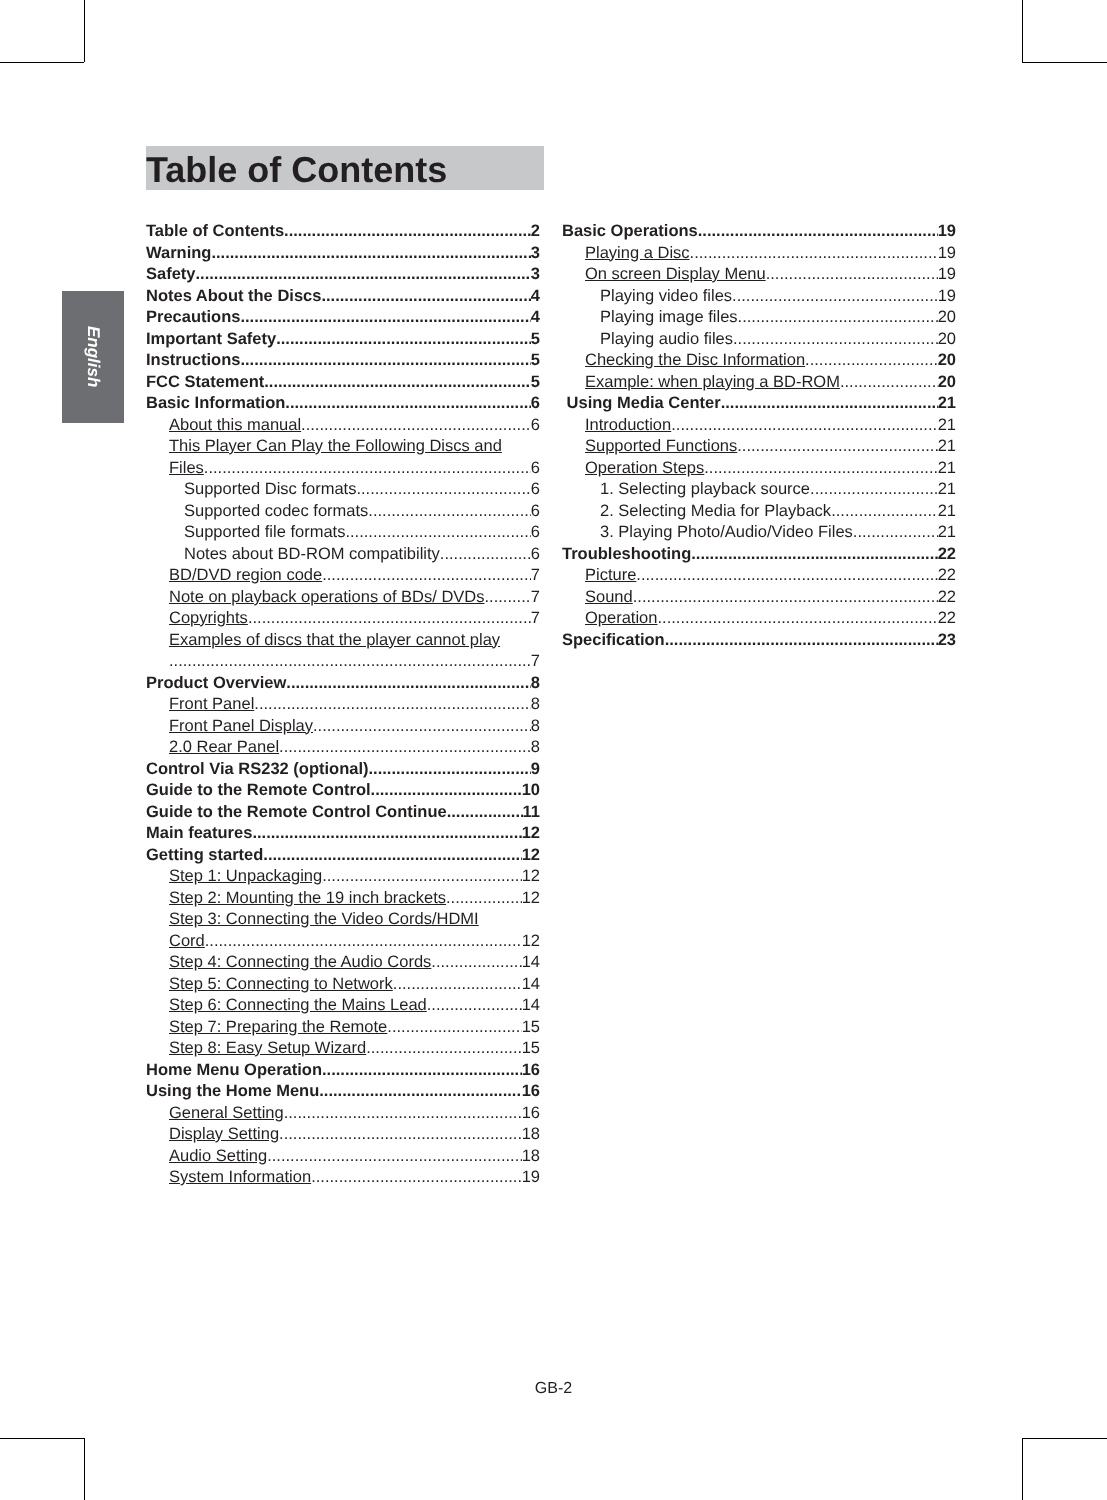English
Table of Contents
Table of Contents 2
Warning 3
Safety 3
Notes About the Discs 4
Precautions 4
Important Safety 5
Instructions 5
FCC Statement 5
Basic Information 6
About this manual 6
This Player Can Play the Following Discs and
Files 6
Supported Disc formats 6
Supported codec formats 6
Supported file formats 6
Notes about BD-ROM compatibility 6
BD/DVD region code 7
Note on playback operations of BDs/ DVDs 7
Copyrights 7
Examples of discs that the player cannot play
7
Product Overview 8
Front Panel 8
Front Panel Display 8
2.0 Rear Panel 8
Control Via RS232 (optional) 9
Guide to the Remote Control 10
Guide to the Remote Control Continue 11
Main features 12
Getting started 12
Step 1: Unpackaging 12
Step 2: Mounting the 19 inch brackets 12
Step 3: Connecting the Video Cords/HDMI
Cord 12
Step 4: Connecting the Audio Cords 14
Step 5: Connecting to Network 14
Step 6: Connecting the Mains Lead 14
Step 7: Preparing the Remote 15
Step 8: Easy Setup Wizard 15
Home Menu Operation 16
Using the Home Menu 16
General Setting 16
Display Setting 18
Audio Setting 18
System Information 19
Basic Operations 19
Playing a Disc 19
On screen Display Menu 19
Playing video files 19
Playing image files 20
Playing audio files 20
Checking the Disc Information 20
Example: when playing a BD-ROM. 20
Using Media Center 21
Introduction 21
Supported Functions 21
Operation Steps 21
1. Selecting playback source 21
2. Selecting Media for Playback 21
3. Playing Photo/Audio/Video Files 21
Troubleshooting 22
Picture 22
Sound 22
Operation 22
Specification 23
GB-2